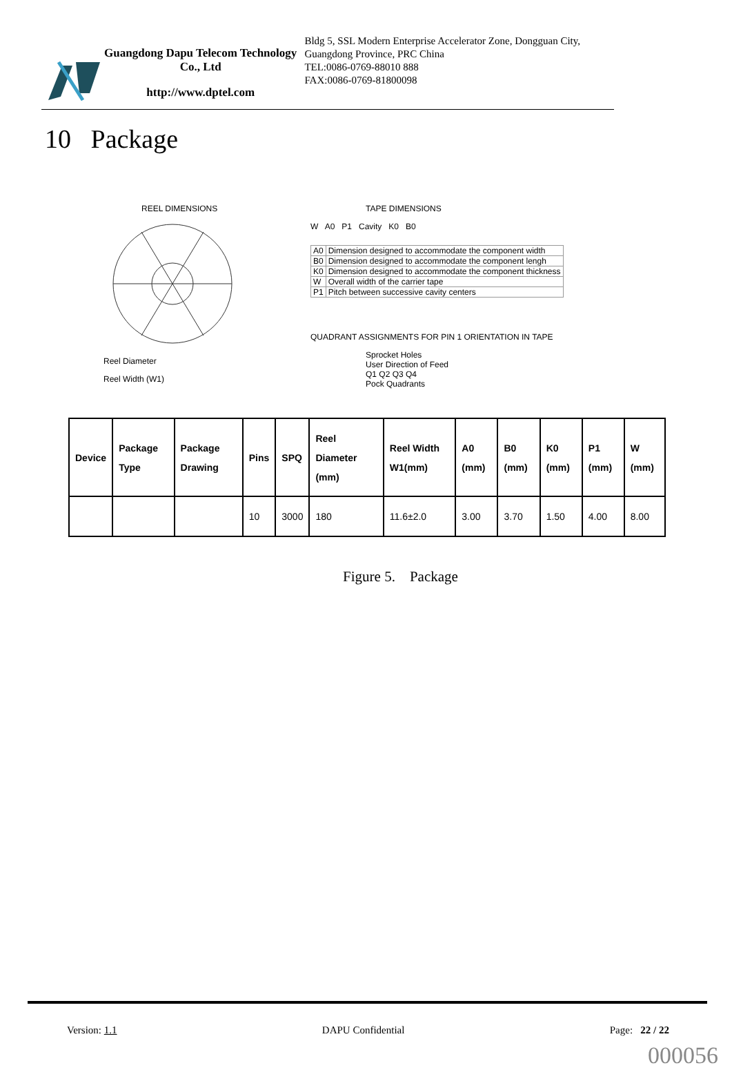Guangdong Dapu Telecom Technology Co., Ltd
http://www.dptel.com
Bldg 5, SSL Modern Enterprise Accelerator Zone, Dongguan City, Guangdong Province, PRC China
TEL:0086-0769-88010 888
FAX:0086-0769-81800098
10 Package
REEL DIMENSIONS
Reel Diameter
Reel Width (W1)
TAPE DIMENSIONS
W A0 P1 Cavity K0 B0
| A0 | Dimension designed to accommodate the component width |
| B0 | Dimension designed to accommodate the component lengh |
| K0 | Dimension designed to accommodate the component thickness |
| W | Overall width of the carrier tape |
| P1 | Pitch between successive cavity centers |
QUADRANT ASSIGNMENTS FOR PIN 1 ORIENTATION IN TAPE
Sprocket Holes
User Direction of Feed
Q1 Q2 Q3 Q4
Pock Quadrants
| Device | Package Type | Package Drawing | Pins | SPQ | Reel Diameter (mm) | Reel Width W1(mm) | A0 (mm) | B0 (mm) | K0 (mm) | P1 (mm) | W (mm) |
| --- | --- | --- | --- | --- | --- | --- | --- | --- | --- | --- | --- |
| | | | 10 | 3000 | 180 | 11.6±2.0 | 3.00 | 3.70 | 1.50 | 4.00 | 8.00 |
Figure 5. Package
Version: 1.1 DAPU Confidential Page: 22 / 22
000056